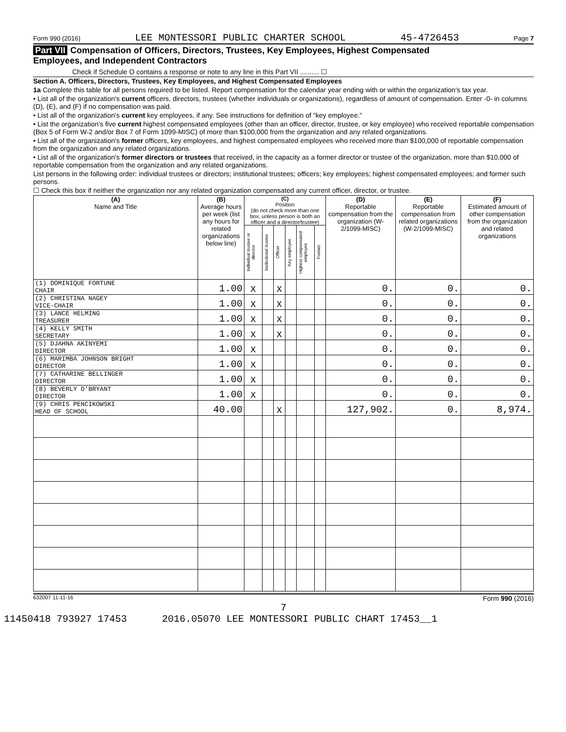Form 990 (2016) LEE MONTESSORI PUBLIC CHARTER SCHOOL 45-4726453 Page 7
Part VII Compensation of Officers, Directors, Trustees, Key Employees, Highest Compensated
Employees, and Independent Contractors
Check if Schedule O contains a response or note to any line in this Part VII .......... ☐
Section A. Officers, Directors, Trustees, Key Employees, and Highest Compensated Employees
1a Complete this table for all persons required to be listed. Report compensation for the calendar year ending with or within the organization's tax year.
• List all of the organization's current officers, directors, trustees (whether individuals or organizations), regardless of amount of compensation. Enter -0- in columns (D), (E), and (F) if no compensation was paid.
• List all of the organization's current key employees, if any. See instructions for definition of "key employee."
• List the organization's five current highest compensated employees (other than an officer, director, trustee, or key employee) who received reportable compensation (Box 5 of Form W-2 and/or Box 7 of Form 1099-MISC) of more than $100,000 from the organization and any related organizations.
• List all of the organization's former officers, key employees, and highest compensated employees who received more than $100,000 of reportable compensation from the organization and any related organizations.
• List all of the organization's former directors or trustees that received, in the capacity as a former director or trustee of the organization, more than $10,000 of reportable compensation from the organization and any related organizations.
List persons in the following order: individual trustees or directors; institutional trustees; officers; key employees; highest compensated employees; and former such persons.
☐ Check this box if neither the organization nor any related organization compensated any current officer, director, or trustee.
| (A) Name and Title | (B) Average hours per week (list any hours for related organizations below line) | (C) Position (do not check more than one box, unless person is both an officer and a director/trustee) | | | | | | (D) Reportable compensation from the organization (W-2/1099-MISC) | (E) Reportable compensation from related organizations (W-2/1099-MISC) | (F) Estimated amount of other compensation from the organization and related organizations |
| --- | --- | --- | --- | --- | --- | --- | --- | --- | --- | --- |
| | | Individual trustee or director | Institutional trustee | Officer | Key employee | Highest compensated employee | Former | | | |
| (1) DOMINIQUE FORTUNE CHAIR | 1.00 | X | | X | | | | 0. | 0. | 0. |
| (2) CHRISTINA NAGEY VICE-CHAIR | 1.00 | X | | X | | | | 0. | 0. | 0. |
| (3) LANCE HELMING TREASURER | 1.00 | X | | X | | | | 0. | 0. | 0. |
| (4) KELLY SMITH SECRETARY | 1.00 | X | | X | | | | 0. | 0. | 0. |
| (5) DJAHNA AKINYEMI DIRECTOR | 1.00 | X | | | | | | 0. | 0. | 0. |
| (6) MARIMBA JOHNSON BRIGHT DIRECTOR | 1.00 | X | | | | | | 0. | 0. | 0. |
| (7) CATHARINE BELLINGER DIRECTOR | 1.00 | X | | | | | | 0. | 0. | 0. |
| (8) BEVERLY O'BRYANT DIRECTOR | 1.00 | X | | | | | | 0. | 0. | 0. |
| (9) CHRIS PENCIKOWSKI HEAD OF SCHOOL | 40.00 | | | X | | | | 127,902. | 0. | 8,974. |
632007 11-11-16 Form 990 (2016)
7
11450418 793927 17453 2016.05070 LEE MONTESSORI PUBLIC CHART 17453__1